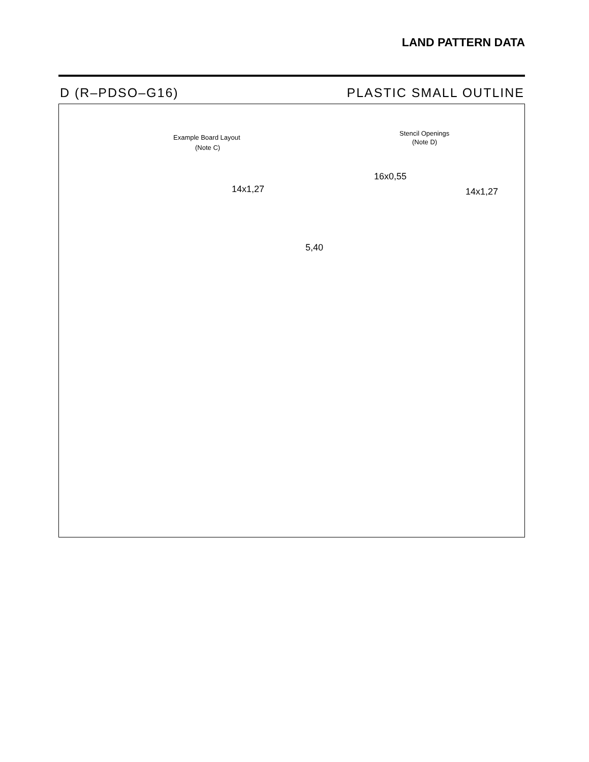LAND PATTERN DATA
D (R–PDSO–G16) PLASTIC SMALL OUTLINE
Example Board Layout
(Note C)
Stencil Openings
(Note D)
14x1,27
16x0,55
14x1,27
5,40